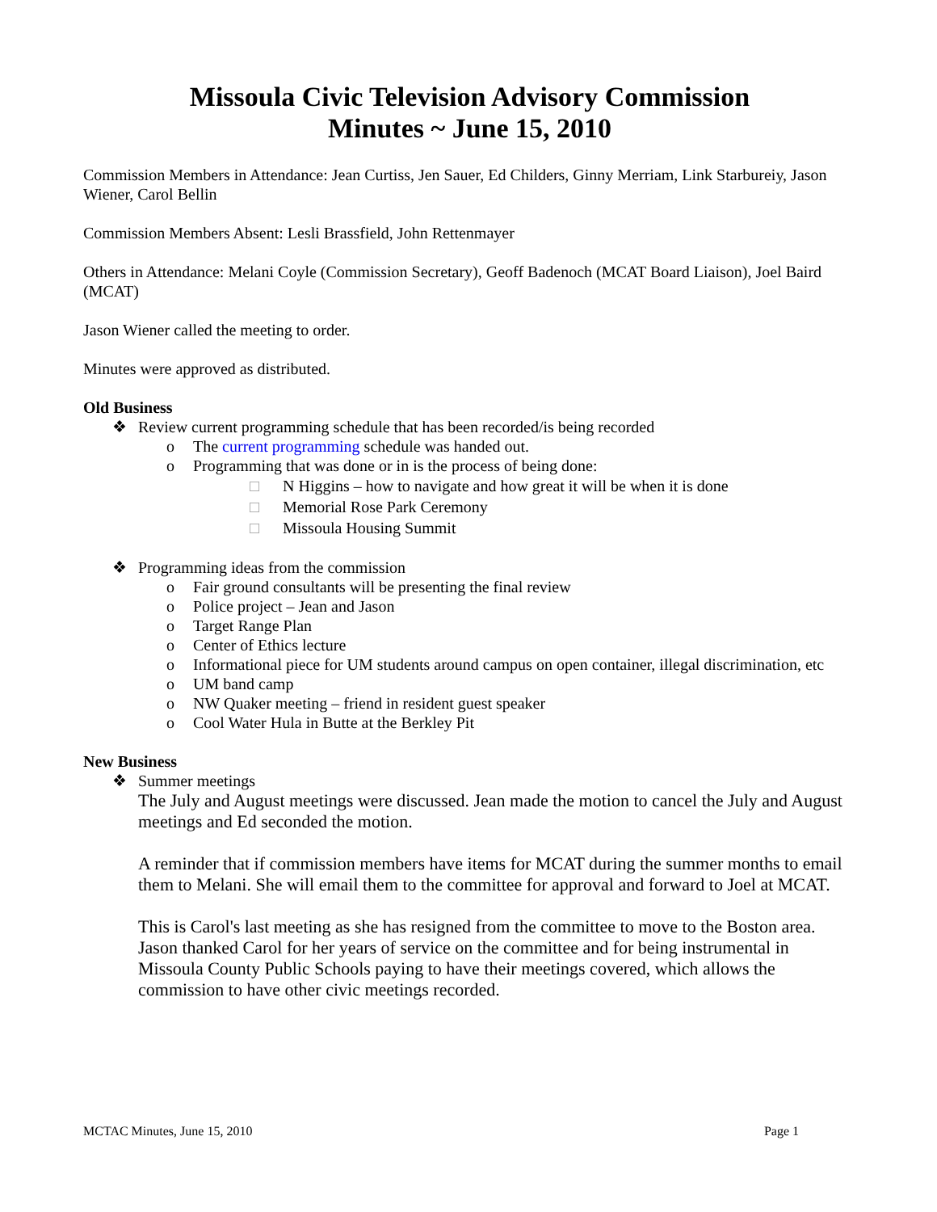Missoula Civic Television Advisory Commission
Minutes ~ June 15, 2010
Commission Members in Attendance: Jean Curtiss, Jen Sauer, Ed Childers, Ginny Merriam, Link Starbureiy, Jason Wiener, Carol Bellin
Commission Members Absent: Lesli Brassfield, John Rettenmayer
Others in Attendance: Melani Coyle (Commission Secretary), Geoff Badenoch (MCAT Board Liaison), Joel Baird (MCAT)
Jason Wiener called the meeting to order.
Minutes were approved as distributed.
Old Business
❖ Review current programming schedule that has been recorded/is being recorded
o The current programming schedule was handed out.
o Programming that was done or in is the process of being done:
□ N Higgins – how to navigate and how great it will be when it is done
□ Memorial Rose Park Ceremony
□ Missoula Housing Summit
❖ Programming ideas from the commission
o Fair ground consultants will be presenting the final review
o Police project – Jean and Jason
o Target Range Plan
o Center of Ethics lecture
o Informational piece for UM students around campus on open container, illegal discrimination, etc
o UM band camp
o NW Quaker meeting – friend in resident guest speaker
o Cool Water Hula in Butte at the Berkley Pit
New Business
❖ Summer meetings
The July and August meetings were discussed. Jean made the motion to cancel the July and August meetings and Ed seconded the motion.
A reminder that if commission members have items for MCAT during the summer months to email them to Melani. She will email them to the committee for approval and forward to Joel at MCAT.
This is Carol's last meeting as she has resigned from the committee to move to the Boston area. Jason thanked Carol for her years of service on the committee and for being instrumental in Missoula County Public Schools paying to have their meetings covered, which allows the commission to have other civic meetings recorded.
MCTAC Minutes, June 15, 2010 Page 1